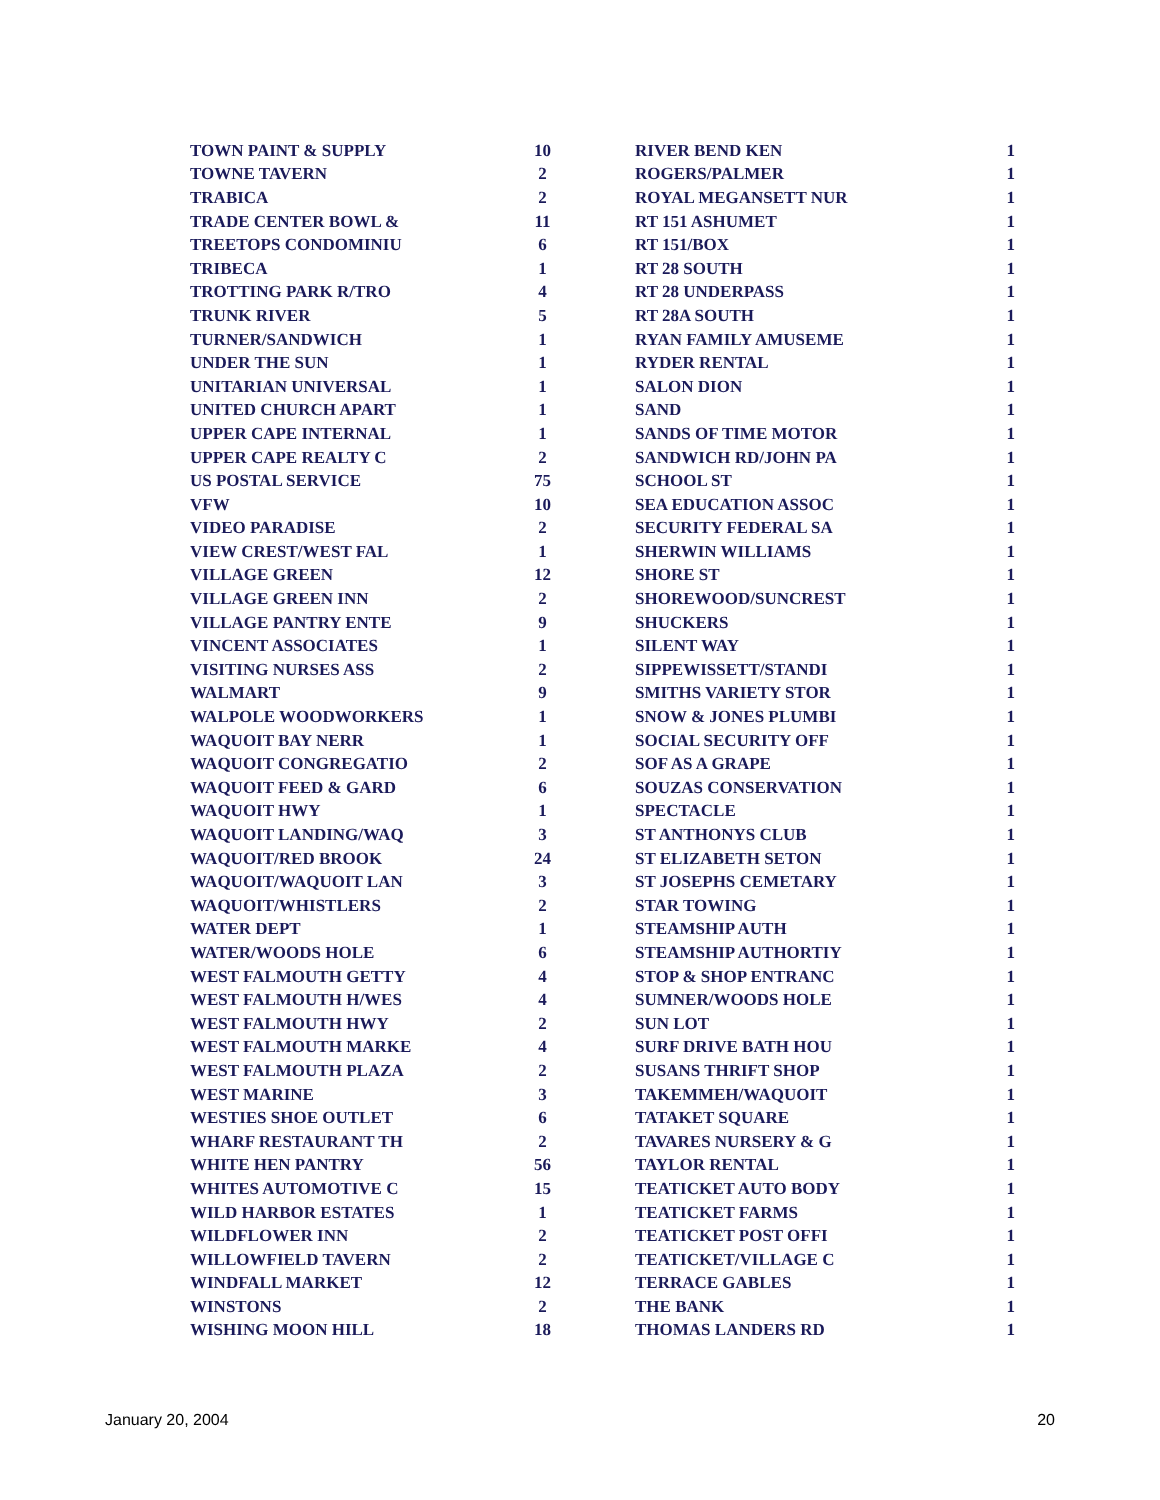| TOWN PAINT & SUPPLY | 10 |
| TOWNE TAVERN | 2 |
| TRABICA | 2 |
| TRADE CENTER BOWL & | 11 |
| TREETOPS CONDOMINIU | 6 |
| TRIBECA | 1 |
| TROTTING PARK R/TRO | 4 |
| TRUNK RIVER | 5 |
| TURNER/SANDWICH | 1 |
| UNDER THE SUN | 1 |
| UNITARIAN UNIVERSAL | 1 |
| UNITED CHURCH APART | 1 |
| UPPER CAPE INTERNAL | 1 |
| UPPER CAPE REALTY C | 2 |
| US POSTAL SERVICE | 75 |
| VFW | 10 |
| VIDEO PARADISE | 2 |
| VIEW CREST/WEST FAL | 1 |
| VILLAGE GREEN | 12 |
| VILLAGE GREEN INN | 2 |
| VILLAGE PANTRY ENTE | 9 |
| VINCENT ASSOCIATES | 1 |
| VISITING NURSES ASS | 2 |
| WALMART | 9 |
| WALPOLE WOODWORKERS | 1 |
| WAQUOIT BAY NERR | 1 |
| WAQUOIT CONGREGATIO | 2 |
| WAQUOIT FEED & GARD | 6 |
| WAQUOIT HWY | 1 |
| WAQUOIT LANDING/WAQ | 3 |
| WAQUOIT/RED BROOK | 24 |
| WAQUOIT/WAQUOIT LAN | 3 |
| WAQUOIT/WHISTLERS | 2 |
| WATER DEPT | 1 |
| WATER/WOODS HOLE | 6 |
| WEST FALMOUTH GETTY | 4 |
| WEST FALMOUTH H/WES | 4 |
| WEST FALMOUTH HWY | 2 |
| WEST FALMOUTH MARKE | 4 |
| WEST FALMOUTH PLAZA | 2 |
| WEST MARINE | 3 |
| WESTIES SHOE OUTLET | 6 |
| WHARF RESTAURANT TH | 2 |
| WHITE HEN PANTRY | 56 |
| WHITES AUTOMOTIVE C | 15 |
| WILD HARBOR ESTATES | 1 |
| WILDFLOWER INN | 2 |
| WILLOWFIELD TAVERN | 2 |
| WINDFALL MARKET | 12 |
| WINSTONS | 2 |
| WISHING MOON HILL | 18 |
| RIVER BEND KEN | 1 |
| ROGERS/PALMER | 1 |
| ROYAL MEGANSETT NUR | 1 |
| RT 151 ASHUMET | 1 |
| RT 151/BOX | 1 |
| RT 28 SOUTH | 1 |
| RT 28 UNDERPASS | 1 |
| RT 28A SOUTH | 1 |
| RYAN FAMILY AMUSEME | 1 |
| RYDER RENTAL | 1 |
| SALON DION | 1 |
| SAND | 1 |
| SANDS OF TIME MOTOR | 1 |
| SANDWICH RD/JOHN PA | 1 |
| SCHOOL ST | 1 |
| SEA EDUCATION ASSOC | 1 |
| SECURITY FEDERAL SA | 1 |
| SHERWIN WILLIAMS | 1 |
| SHORE ST | 1 |
| SHOREWOOD/SUNCREST | 1 |
| SHUCKERS | 1 |
| SILENT WAY | 1 |
| SIPPEWISSETT/STANDI | 1 |
| SMITHS VARIETY STOR | 1 |
| SNOW & JONES PLUMBI | 1 |
| SOCIAL SECURITY OFF | 1 |
| SOF AS A GRAPE | 1 |
| SOUZAS CONSERVATION | 1 |
| SPECTACLE | 1 |
| ST ANTHONYS CLUB | 1 |
| ST ELIZABETH SETON | 1 |
| ST JOSEPHS CEMETARY | 1 |
| STAR TOWING | 1 |
| STEAMSHIP AUTH | 1 |
| STEAMSHIP AUTHORTIY | 1 |
| STOP & SHOP ENTRANC | 1 |
| SUMNER/WOODS HOLE | 1 |
| SUN LOT | 1 |
| SURF DRIVE BATH HOU | 1 |
| SUSANS THRIFT SHOP | 1 |
| TAKEMMEH/WAQUOIT | 1 |
| TATAKET SQUARE | 1 |
| TAVARES NURSERY & G | 1 |
| TAYLOR RENTAL | 1 |
| TEATICKET AUTO BODY | 1 |
| TEATICKET FARMS | 1 |
| TEATICKET POST OFFI | 1 |
| TEATICKET/VILLAGE C | 1 |
| TERRACE GABLES | 1 |
| THE BANK | 1 |
| THOMAS LANDERS RD | 1 |
January 20, 2004 20